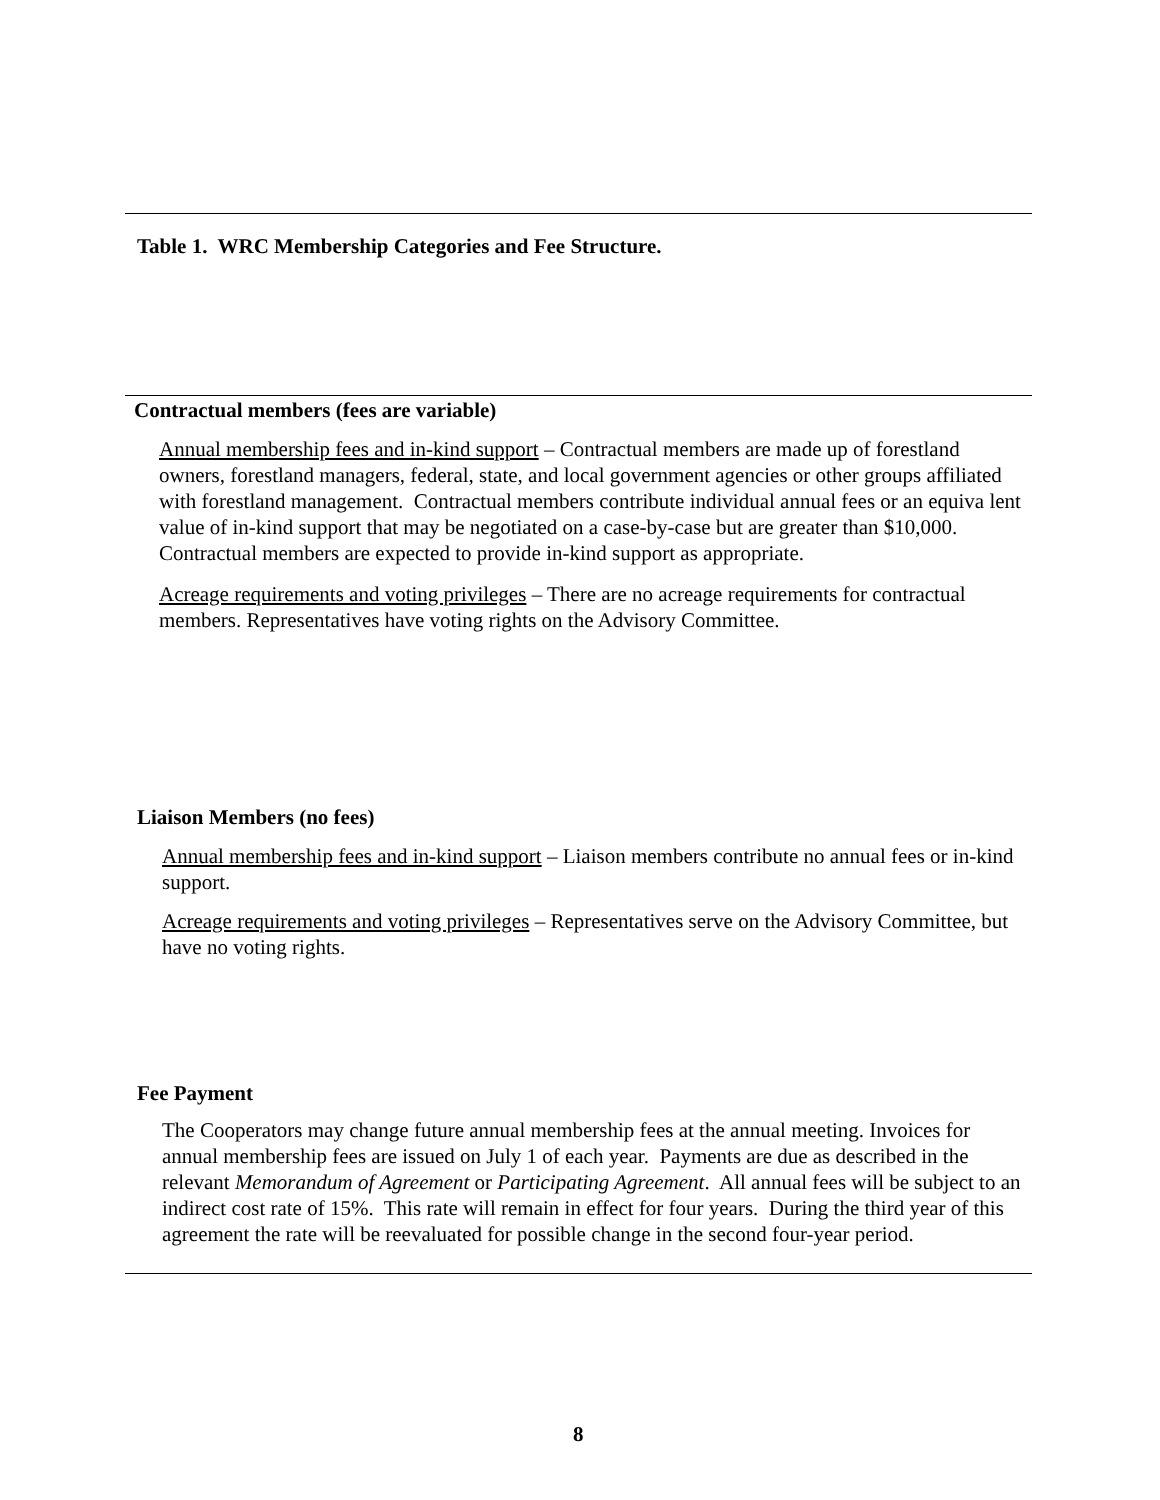Table 1. WRC Membership Categories and Fee Structure.
Contractual members (fees are variable)
Annual membership fees and in-kind support – Contractual members are made up of forestland owners, forestland managers, federal, state, and local government agencies or other groups affiliated with forestland management. Contractual members contribute individual annual fees or an equiva lent value of in-kind support that may be negotiated on a case-by-case but are greater than $10,000. Contractual members are expected to provide in-kind support as appropriate.
Acreage requirements and voting privileges – There are no acreage requirements for contractual members. Representatives have voting rights on the Advisory Committee.
Liaison Members (no fees)
Annual membership fees and in-kind support – Liaison members contribute no annual fees or in-kind support.
Acreage requirements and voting privileges – Representatives serve on the Advisory Committee, but have no voting rights.
Fee Payment
The Cooperators may change future annual membership fees at the annual meeting. Invoices for annual membership fees are issued on July 1 of each year. Payments are due as described in the relevant Memorandum of Agreement or Participating Agreement. All annual fees will be subject to an indirect cost rate of 15%. This rate will remain in effect for four years. During the third year of this agreement the rate will be reevaluated for possible change in the second four-year period.
8